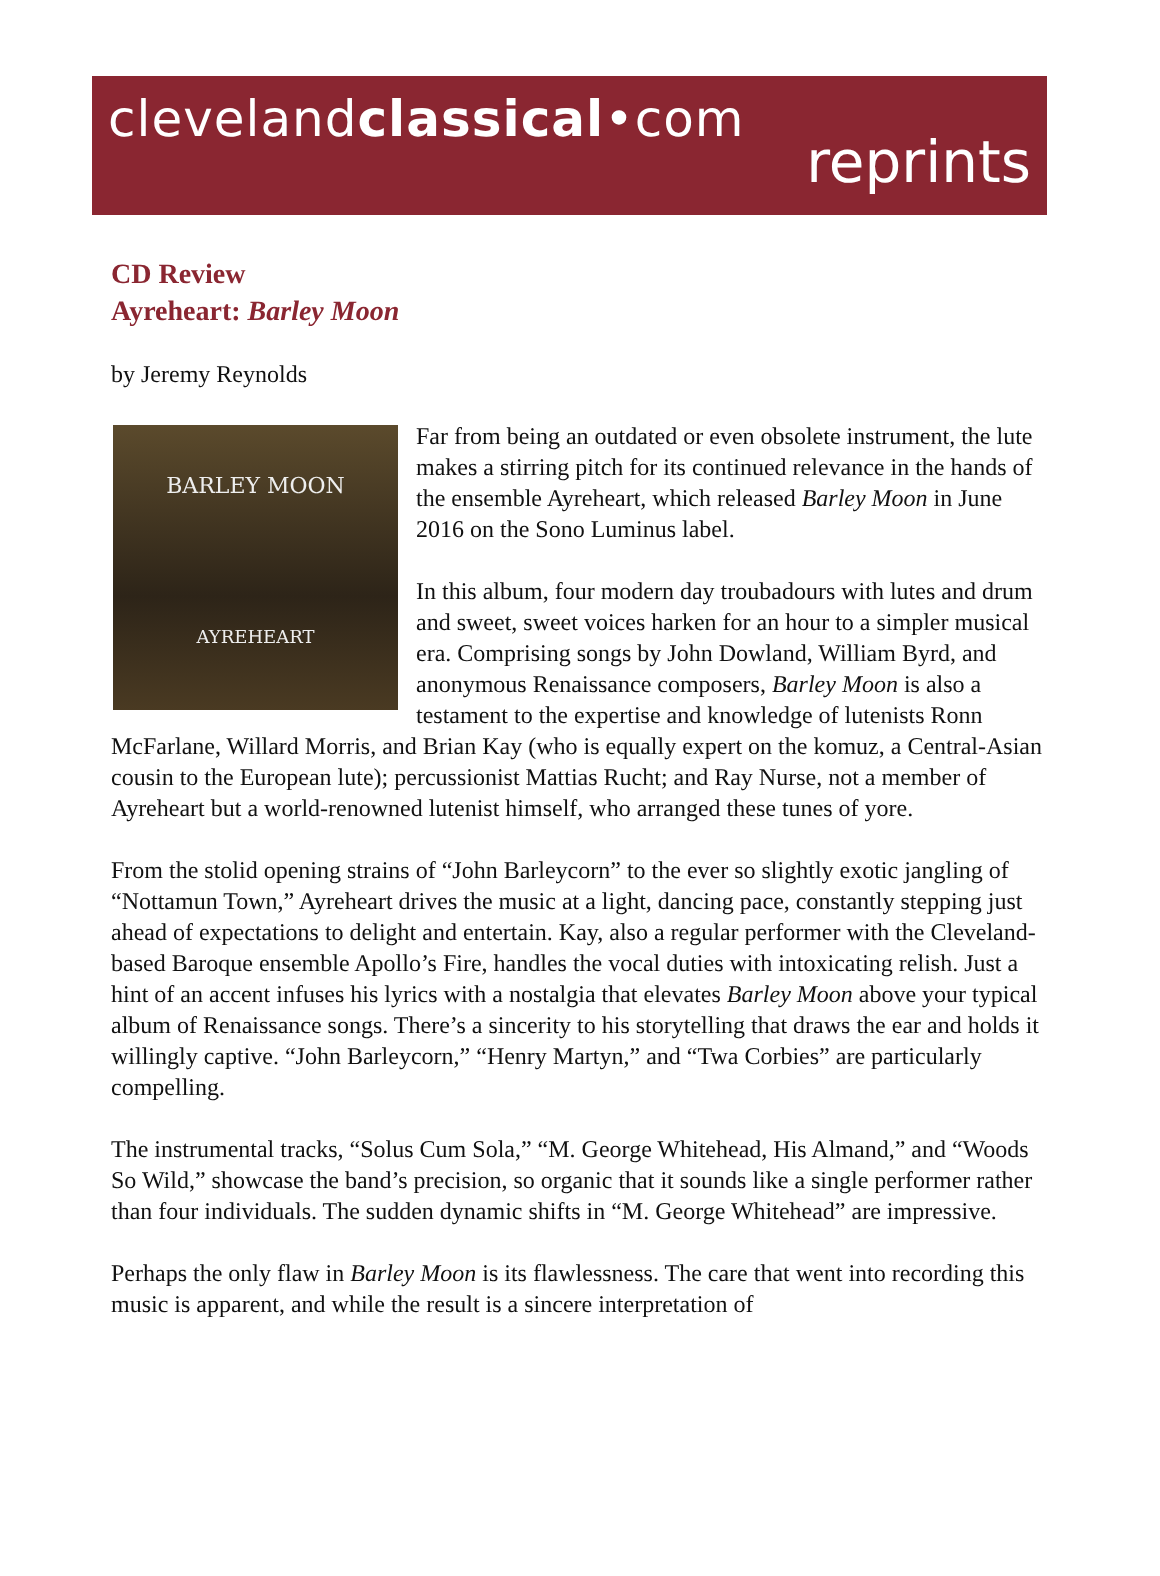clevelandclassical•com
reprints
CD Review
Ayreheart: Barley Moon
by Jeremy Reynolds
BARLEY MOON
AYREHEART
Far from being an outdated or even obsolete instrument, the lute makes a stirring pitch for its continued relevance in the hands of the ensemble Ayreheart, which released Barley Moon in June 2016 on the Sono Luminus label.
In this album, four modern day troubadours with lutes and drum and sweet, sweet voices harken for an hour to a simpler musical era. Comprising songs by John Dowland, William Byrd, and anonymous Renaissance composers, Barley Moon is also a testament to the expertise and knowledge of lutenists Ronn McFarlane, Willard Morris, and Brian Kay (who is equally expert on the komuz, a Central-Asian cousin to the European lute); percussionist Mattias Rucht; and Ray Nurse, not a member of Ayreheart but a world-renowned lutenist himself, who arranged these tunes of yore.
From the stolid opening strains of “John Barleycorn” to the ever so slightly exotic jangling of “Nottamun Town,” Ayreheart drives the music at a light, dancing pace, constantly stepping just ahead of expectations to delight and entertain. Kay, also a regular performer with the Cleveland-based Baroque ensemble Apollo’s Fire, handles the vocal duties with intoxicating relish. Just a hint of an accent infuses his lyrics with a nostalgia that elevates Barley Moon above your typical album of Renaissance songs. There’s a sincerity to his storytelling that draws the ear and holds it willingly captive. “John Barleycorn,” “Henry Martyn,” and “Twa Corbies” are particularly compelling.
The instrumental tracks, “Solus Cum Sola,” “M. George Whitehead, His Almand,” and “Woods So Wild,” showcase the band’s precision, so organic that it sounds like a single performer rather than four individuals. The sudden dynamic shifts in “M. George Whitehead” are impressive.
Perhaps the only flaw in Barley Moon is its flawlessness. The care that went into recording this music is apparent, and while the result is a sincere interpretation of